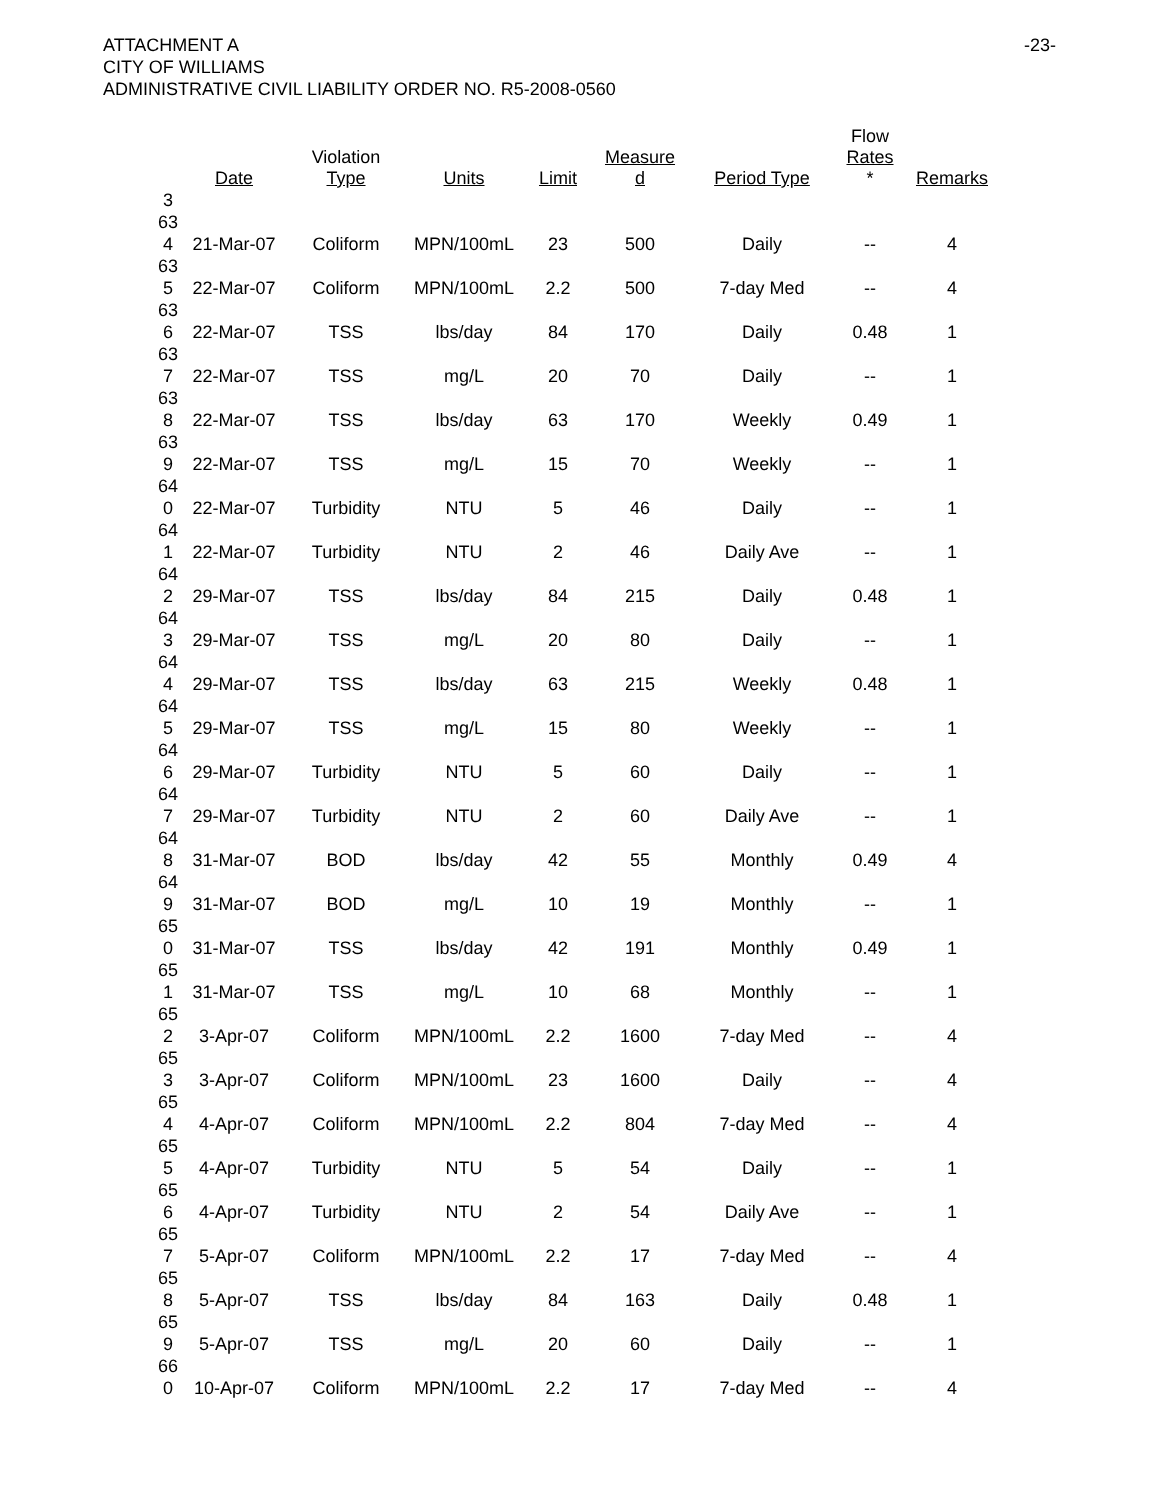ATTACHMENT A
CITY OF WILLIAMS
ADMINISTRATIVE CIVIL LIABILITY ORDER NO. R5-2008-0560
-23-
| | Date | Violation Type | Units | Limit | Measure d | Period Type | Flow Rates * | Remarks |
| --- | --- | --- | --- | --- | --- | --- | --- | --- |
| 3 63 4 | 21-Mar-07 | Coliform | MPN/100mL | 23 | 500 | Daily | -- | 4 |
| 63 5 | 22-Mar-07 | Coliform | MPN/100mL | 2.2 | 500 | 7-day Med | -- | 4 |
| 63 6 | 22-Mar-07 | TSS | lbs/day | 84 | 170 | Daily | 0.48 | 1 |
| 63 7 | 22-Mar-07 | TSS | mg/L | 20 | 70 | Daily | -- | 1 |
| 63 8 | 22-Mar-07 | TSS | lbs/day | 63 | 170 | Weekly | 0.49 | 1 |
| 63 9 | 22-Mar-07 | TSS | mg/L | 15 | 70 | Weekly | -- | 1 |
| 64 0 | 22-Mar-07 | Turbidity | NTU | 5 | 46 | Daily | -- | 1 |
| 64 1 | 22-Mar-07 | Turbidity | NTU | 2 | 46 | Daily Ave | -- | 1 |
| 64 2 | 29-Mar-07 | TSS | lbs/day | 84 | 215 | Daily | 0.48 | 1 |
| 64 3 | 29-Mar-07 | TSS | mg/L | 20 | 80 | Daily | -- | 1 |
| 64 4 | 29-Mar-07 | TSS | lbs/day | 63 | 215 | Weekly | 0.48 | 1 |
| 64 5 | 29-Mar-07 | TSS | mg/L | 15 | 80 | Weekly | -- | 1 |
| 64 6 | 29-Mar-07 | Turbidity | NTU | 5 | 60 | Daily | -- | 1 |
| 64 7 | 29-Mar-07 | Turbidity | NTU | 2 | 60 | Daily Ave | -- | 1 |
| 64 8 | 31-Mar-07 | BOD | lbs/day | 42 | 55 | Monthly | 0.49 | 4 |
| 64 9 | 31-Mar-07 | BOD | mg/L | 10 | 19 | Monthly | -- | 1 |
| 65 0 | 31-Mar-07 | TSS | lbs/day | 42 | 191 | Monthly | 0.49 | 1 |
| 65 1 | 31-Mar-07 | TSS | mg/L | 10 | 68 | Monthly | -- | 1 |
| 65 2 | 3-Apr-07 | Coliform | MPN/100mL | 2.2 | 1600 | 7-day Med | -- | 4 |
| 65 3 | 3-Apr-07 | Coliform | MPN/100mL | 23 | 1600 | Daily | -- | 4 |
| 65 4 | 4-Apr-07 | Coliform | MPN/100mL | 2.2 | 804 | 7-day Med | -- | 4 |
| 65 5 | 4-Apr-07 | Turbidity | NTU | 5 | 54 | Daily | -- | 1 |
| 65 6 | 4-Apr-07 | Turbidity | NTU | 2 | 54 | Daily Ave | -- | 1 |
| 65 7 | 5-Apr-07 | Coliform | MPN/100mL | 2.2 | 17 | 7-day Med | -- | 4 |
| 65 8 | 5-Apr-07 | TSS | lbs/day | 84 | 163 | Daily | 0.48 | 1 |
| 65 9 | 5-Apr-07 | TSS | mg/L | 20 | 60 | Daily | -- | 1 |
| 66 0 | 10-Apr-07 | Coliform | MPN/100mL | 2.2 | 17 | 7-day Med | -- | 4 |